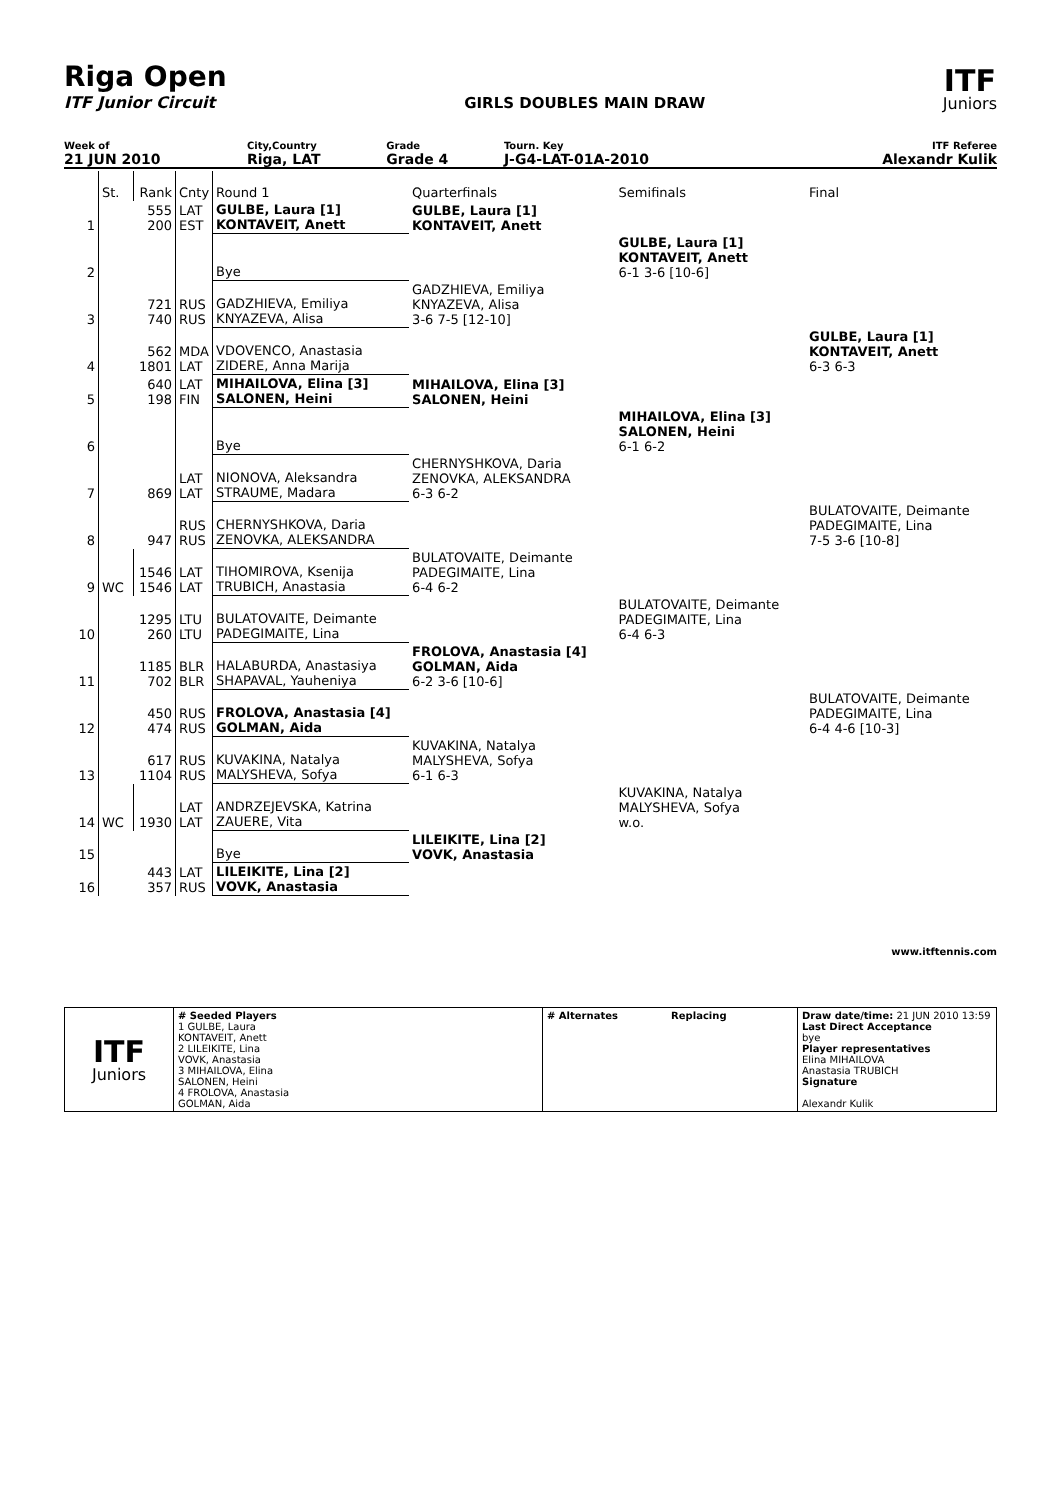Riga Open
ITF Junior Circuit
GIRLS DOUBLES MAIN DRAW
ITF
Juniors
| Week of | City,Country | Grade | Tourn. Key | ITF Referee |
| 21 JUN 2010 | Riga, LAT | Grade 4 | J-G4-LAT-01A-2010 | Alexandr Kulik |
| | St. | Rank | Cnty | Round 1 | Quarterfinals | Semifinals | Final |
| 1 | | 555 200 | LAT EST | GULBE, Laura [1] KONTAVEIT, Anett | GULBE, Laura [1] KONTAVEIT, Anett | | |
| 2 | | | | Bye | | GULBE, Laura [1] KONTAVEIT, Anett 6-1 3-6 [10-6] | |
| 3 | | 721 740 | RUS RUS | GADZHIEVA, Emiliya KNYAZEVA, Alisa | GADZHIEVA, Emiliya KNYAZEVA, Alisa 3-6 7-5 [12-10] | | |
| 4 | | 562 1801 | MDA LAT | VDOVENCO, Anastasia ZIDERE, Anna Marija | | | GULBE, Laura [1] KONTAVEIT, Anett 6-3 6-3 |
| 5 | | 640 198 | LAT FIN | MIHAILOVA, Elina [3] SALONEN, Heini | MIHAILOVA, Elina [3] SALONEN, Heini | | |
| 6 | | | | Bye | | MIHAILOVA, Elina [3] SALONEN, Heini 6-1 6-2 | |
| 7 | | 869 | LAT LAT | NIONOVA, Aleksandra STRAUME, Madara | CHERNYSHKOVA, Daria ZENOVKA, ALEKSANDRA 6-3 6-2 | | |
| 8 | | 947 | RUS RUS | CHERNYSHKOVA, Daria ZENOVKA, ALEKSANDRA | | | BULATOVAITE, Deimante PADEGIMAITE, Lina 7-5 3-6 [10-8] |
| 9 | WC | 1546 1546 | LAT LAT | TIHOMIROVA, Ksenija TRUBICH, Anastasia | BULATOVAITE, Deimante PADEGIMAITE, Lina 6-4 6-2 | | |
| 10 | | 1295 260 | LTU LTU | BULATOVAITE, Deimante PADEGIMAITE, Lina | | BULATOVAITE, Deimante PADEGIMAITE, Lina 6-4 6-3 | |
| 11 | | 1185 702 | BLR BLR | HALABURDA, Anastasiya SHAPAVAL, Yauheniya | FROLOVA, Anastasia [4] GOLMAN, Aida 6-2 3-6 [10-6] | | |
| 12 | | 450 474 | RUS RUS | FROLOVA, Anastasia [4] GOLMAN, Aida | | | BULATOVAITE, Deimante PADEGIMAITE, Lina 6-4 4-6 [10-3] |
| 13 | | 617 1104 | RUS RUS | KUVAKINA, Natalya MALYSHEVA, Sofya | KUVAKINA, Natalya MALYSHEVA, Sofya 6-1 6-3 | | |
| 14 | WC | 1930 | LAT LAT | ANDRZEJEVSKA, Katrina ZAUERE, Vita | | KUVAKINA, Natalya MALYSHEVA, Sofya w.o. | |
| 15 | | | | Bye | LILEIKITE, Lina [2] VOVK, Anastasia | | |
| 16 | | 443 357 | LAT RUS | LILEIKITE, Lina [2] VOVK, Anastasia | | | |
www.itftennis.com
| ITF Juniors | # Seeded Players 1 GULBE, Laura KONTAVEIT, Anett 2 LILEIKITE, Lina VOVK, Anastasia 3 MIHAILOVA, Elina SALONEN, Heini 4 FROLOVA, Anastasia GOLMAN, Aida | # Alternates Replacing | Draw date/time: 21 JUN 2010 13:59 Last Direct Acceptance bye Player representatives Elina MIHAILOVA Anastasia TRUBICH Signature Alexandr Kulik |